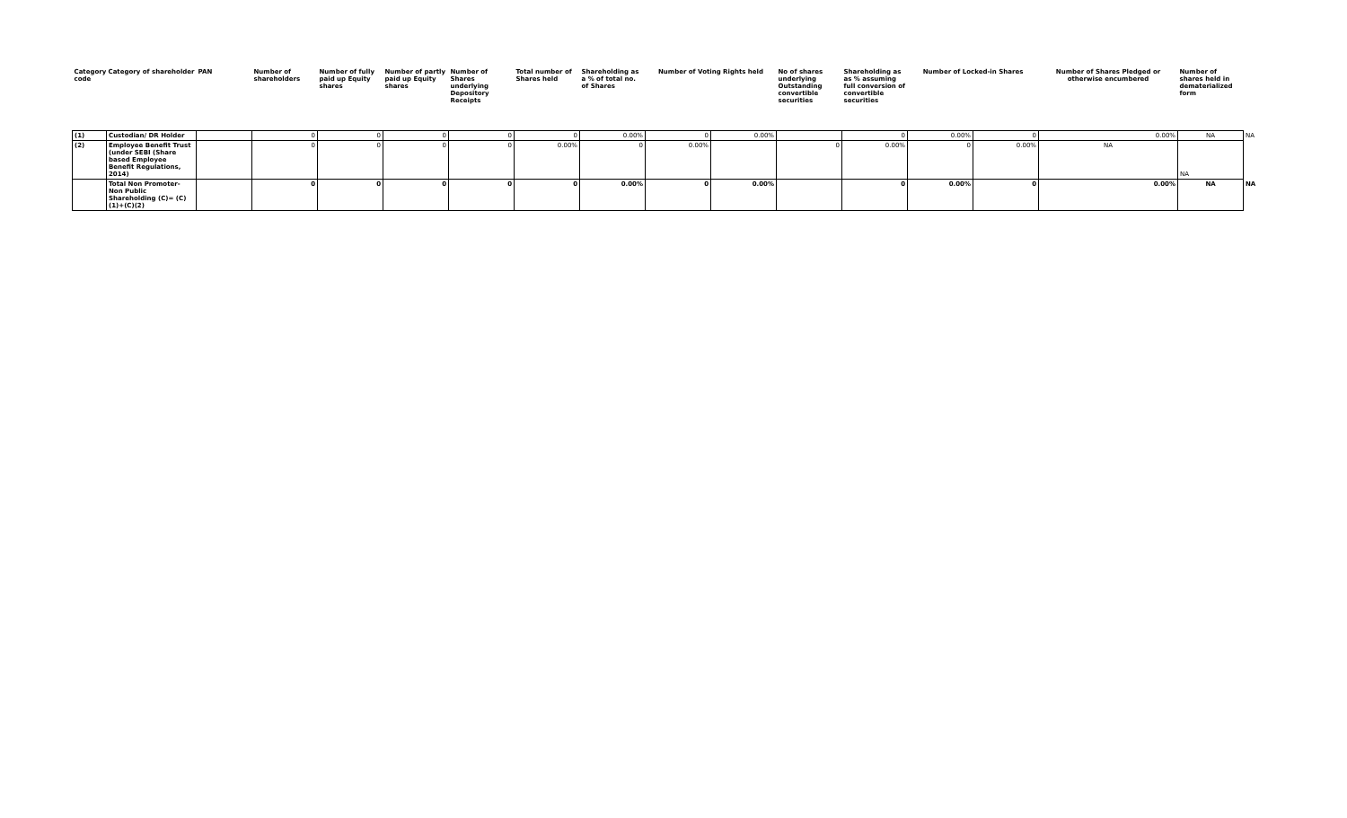| Category code | Category of shareholder | PAN | Number of shareholders | Number of fully paid up Equity shares | Number of partly paid up Equity shares | Number of Shares underlying Depository Receipts | Total number of Shares held | Shareholding as a % of total no. of Shares | Number of Voting Rights held | | No of shares underlying Outstanding convertible securities | Shareholding as as % assuming full conversion of convertible securities | Number of Locked-in Shares | | Number of Shares Pledged or otherwise encumbered | Number of shares held in dematerialized form | |
| --- | --- | --- | --- | --- | --- | --- | --- | --- | --- | --- | --- | --- | --- | --- | --- | --- | --- |
| (1) | Custodian/ DR Holder | | 0 | 0 | 0 | 0 | 0 | 0.00% | 0 | 0.00% | | 0 | 0.00% | 0 | 0.00% | NA | NA |
| (2) | Employee Benefit Trust (under SEBI (Share based Employee Benefit Regulations, 2014) | | 0 | 0 | 0 | 0 | 0.00% | 0 | 0.00% | | 0 | 0.00% | 0 | 0.00% | NA | NA | |
| | Total Non Promoter- Non Public Shareholding (C)= (C)(1)+(C)(2) | | 0 | 0 | 0 | 0 | 0 | 0.00% | 0 | 0.00% | | 0 | 0.00% | 0 | 0.00% | NA | NA |